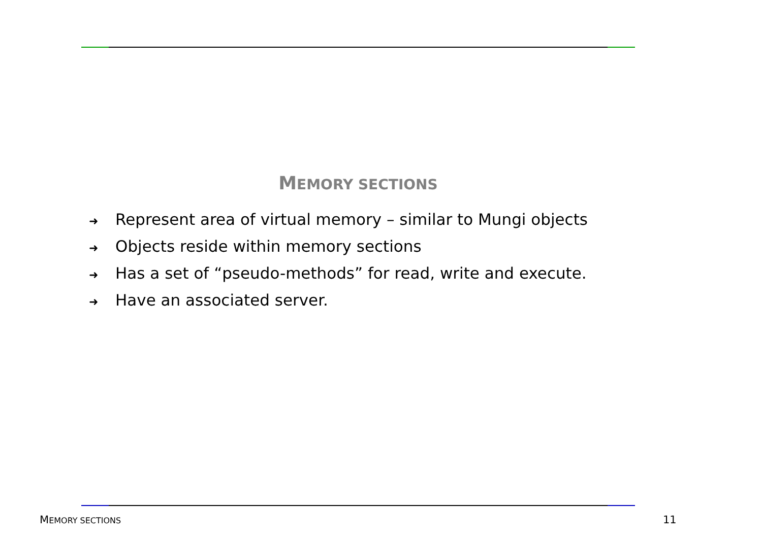MEMORY SECTIONS
➜ Represent area of virtual memory – similar to Mungi objects
➜ Objects reside within memory sections
➜ Has a set of “pseudo-methods” for read, write and execute.
➜ Have an associated server.
MEMORY SECTIONS 11